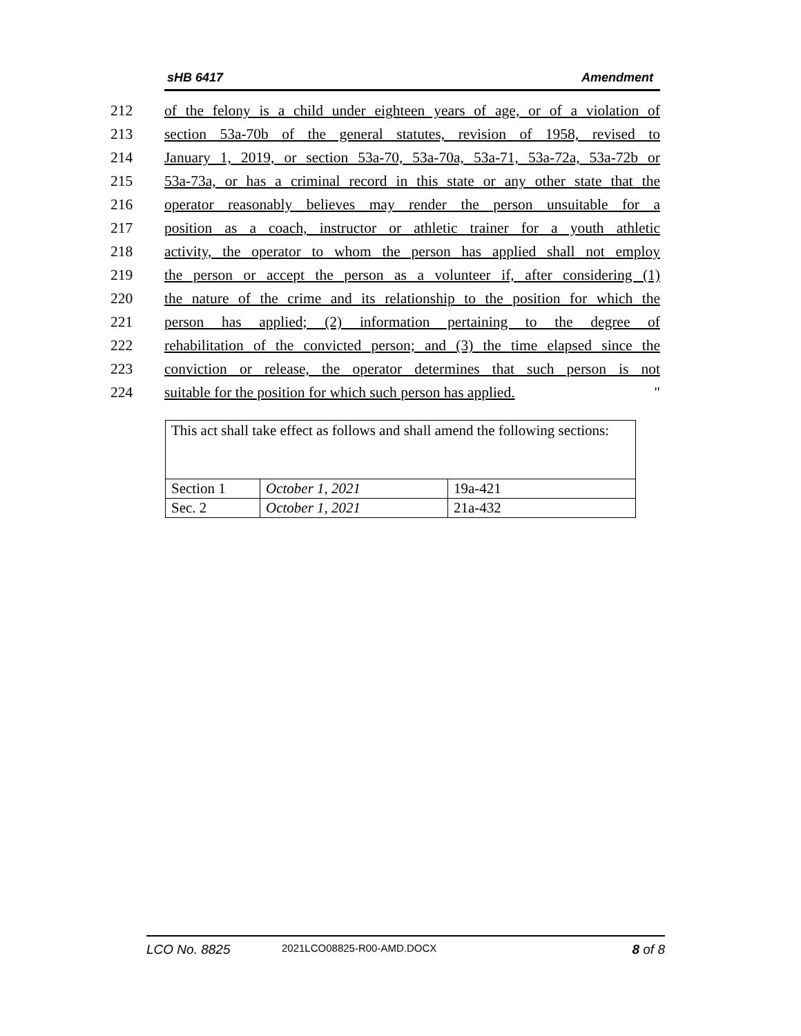sHB 6417 Amendment
212 of the felony is a child under eighteen years of age, or of a violation of
213 section 53a-70b of the general statutes, revision of 1958, revised to
214 January 1, 2019, or section 53a-70, 53a-70a, 53a-71, 53a-72a, 53a-72b or
215 53a-73a, or has a criminal record in this state or any other state that the
216 operator reasonably believes may render the person unsuitable for a
217 position as a coach, instructor or athletic trainer for a youth athletic
218 activity, the operator to whom the person has applied shall not employ
219 the person or accept the person as a volunteer if, after considering (1)
220 the nature of the crime and its relationship to the position for which the
221 person has applied; (2) information pertaining to the degree of
222 rehabilitation of the convicted person; and (3) the time elapsed since the
223 conviction or release, the operator determines that such person is not
224 suitable for the position for which such person has applied. "
| This act shall take effect as follows and shall amend the following sections: | | |
| Section 1 | October 1, 2021 | 19a-421 |
| Sec. 2 | October 1, 2021 | 21a-432 |
LCO No. 8825 2021LCO08825-R00-AMD.DOCX 8 of 8